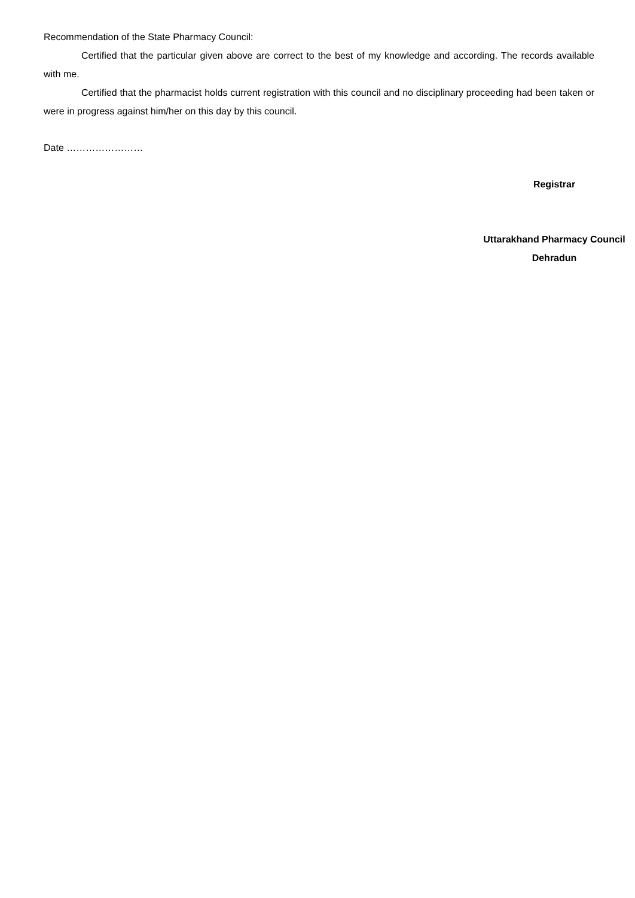Recommendation of the State Pharmacy Council:
Certified that the particular given above are correct to the best of my knowledge and according. The records available with me.
Certified that the pharmacist holds current registration with this council and no disciplinary proceeding had been taken or were in progress against him/her on this day by this council.
Date ……………………
Registrar
Uttarakhand Pharmacy Council
Dehradun